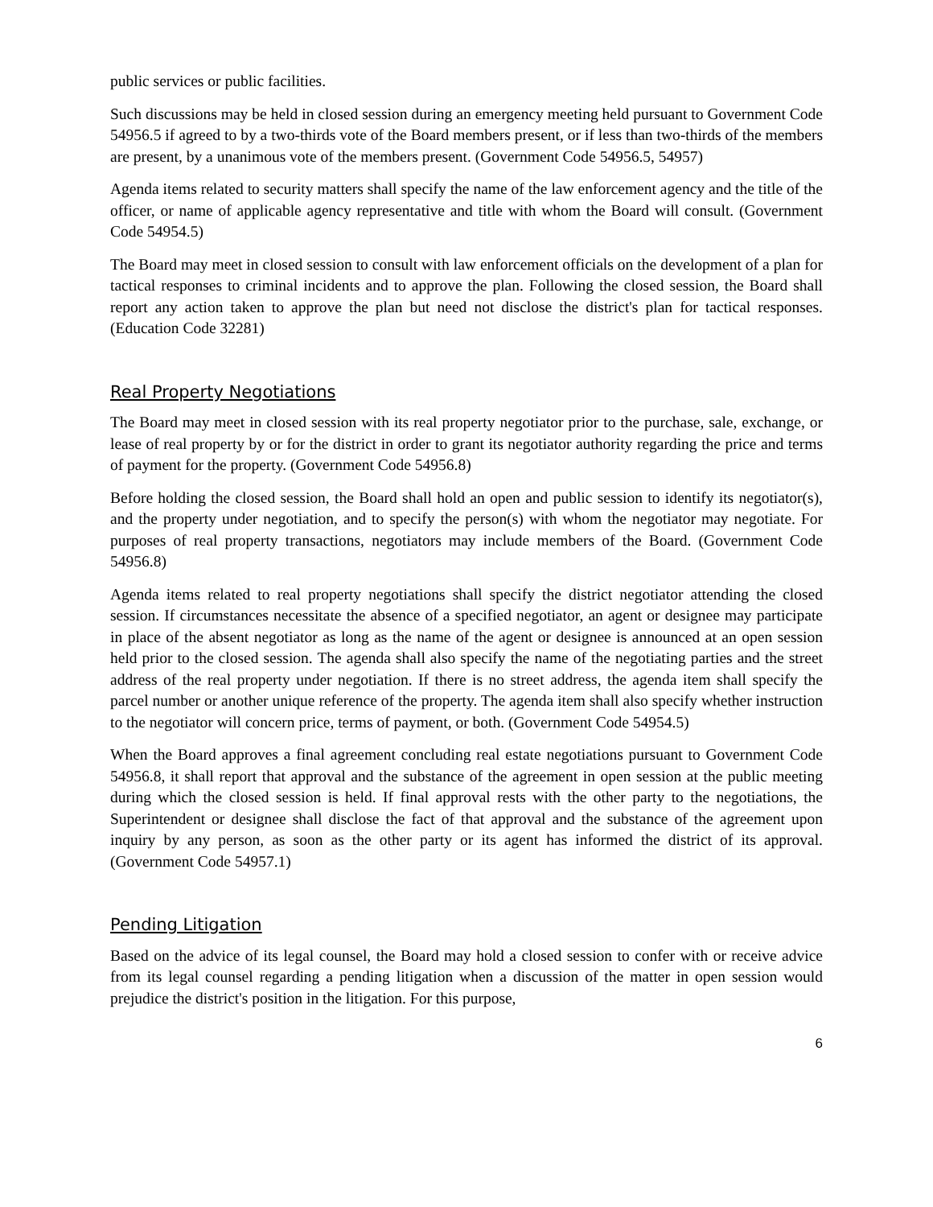public services or public facilities.
Such discussions may be held in closed session during an emergency meeting held pursuant to Government Code 54956.5 if agreed to by a two-thirds vote of the Board members present, or if less than two-thirds of the members are present, by a unanimous vote of the members present. (Government Code 54956.5, 54957)
Agenda items related to security matters shall specify the name of the law enforcement agency and the title of the officer, or name of applicable agency representative and title with whom the Board will consult. (Government Code 54954.5)
The Board may meet in closed session to consult with law enforcement officials on the development of a plan for tactical responses to criminal incidents and to approve the plan. Following the closed session, the Board shall report any action taken to approve the plan but need not disclose the district's plan for tactical responses. (Education Code 32281)
Real Property Negotiations
The Board may meet in closed session with its real property negotiator prior to the purchase, sale, exchange, or lease of real property by or for the district in order to grant its negotiator authority regarding the price and terms of payment for the property. (Government Code 54956.8)
Before holding the closed session, the Board shall hold an open and public session to identify its negotiator(s), and the property under negotiation, and to specify the person(s) with whom the negotiator may negotiate. For purposes of real property transactions, negotiators may include members of the Board. (Government Code 54956.8)
Agenda items related to real property negotiations shall specify the district negotiator attending the closed session. If circumstances necessitate the absence of a specified negotiator, an agent or designee may participate in place of the absent negotiator as long as the name of the agent or designee is announced at an open session held prior to the closed session. The agenda shall also specify the name of the negotiating parties and the street address of the real property under negotiation. If there is no street address, the agenda item shall specify the parcel number or another unique reference of the property. The agenda item shall also specify whether instruction to the negotiator will concern price, terms of payment, or both. (Government Code 54954.5)
When the Board approves a final agreement concluding real estate negotiations pursuant to Government Code 54956.8, it shall report that approval and the substance of the agreement in open session at the public meeting during which the closed session is held. If final approval rests with the other party to the negotiations, the Superintendent or designee shall disclose the fact of that approval and the substance of the agreement upon inquiry by any person, as soon as the other party or its agent has informed the district of its approval. (Government Code 54957.1)
Pending Litigation
Based on the advice of its legal counsel, the Board may hold a closed session to confer with or receive advice from its legal counsel regarding a pending litigation when a discussion of the matter in open session would prejudice the district's position in the litigation. For this purpose,
6